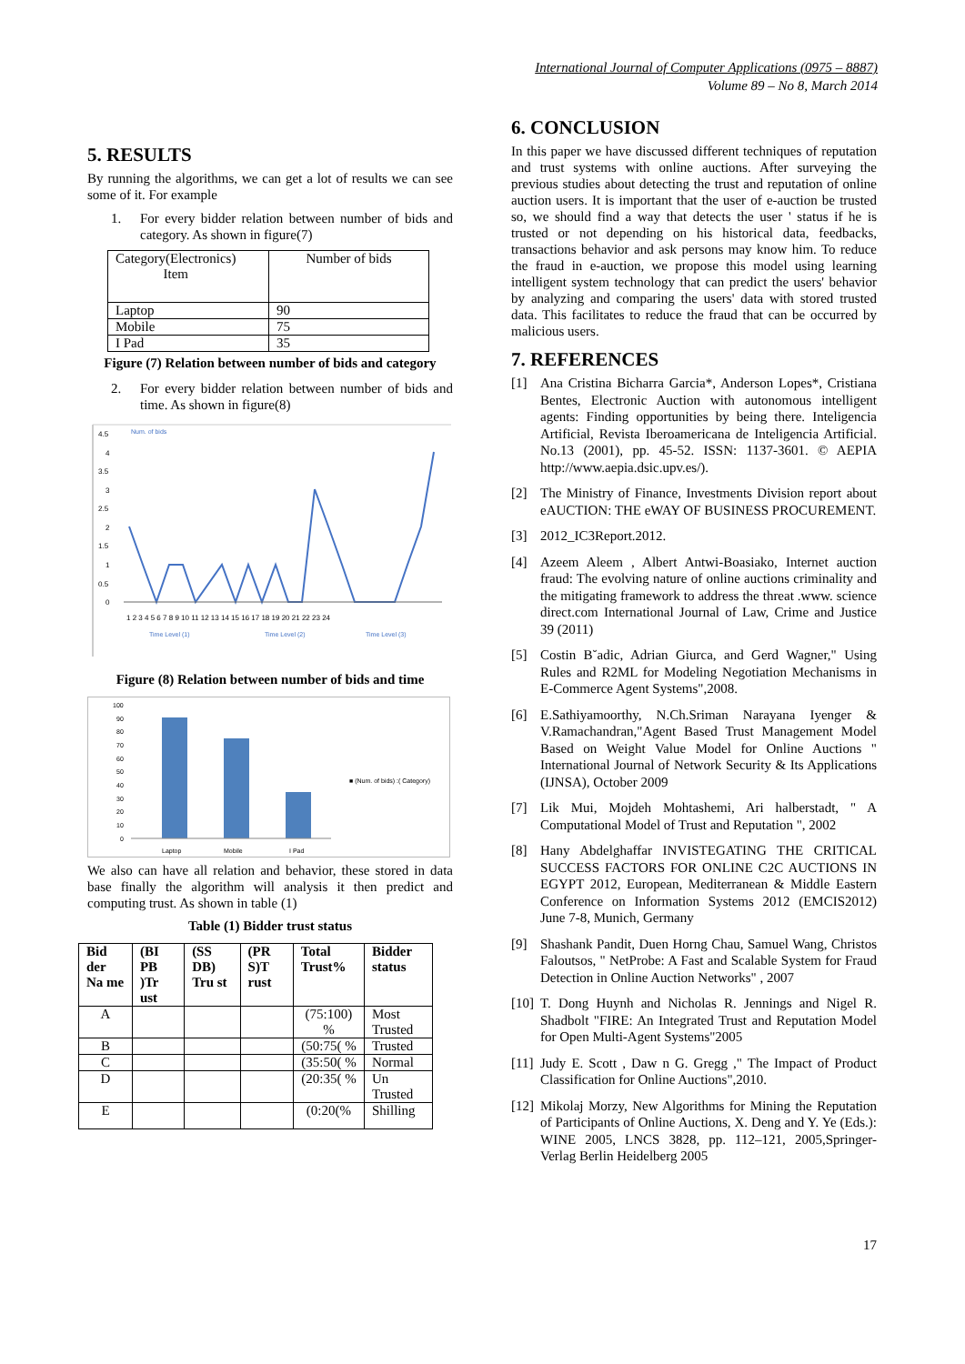International Journal of Computer Applications (0975 – 8887)
Volume 89 – No 8, March 2014
5. RESULTS
By running the algorithms, we can get a lot of results we can see some of it. For example
1. For every bidder relation between number of bids and category. As shown in figure(7)
| Category(Electronics) Item | Number of bids |
| Laptop | 90 |
| Mobile | 75 |
| I Pad | 35 |
Figure (7) Relation between number of bids and category
2. For every bidder relation between number of bids and time. As shown in figure(8)
4.5
4
3.5
3
2.5
2
1.5
1
0.5
0
Num. of bids
1 2 3 4 5 6 7 8 9 10 11 12 13 14 15 16 17 18 19 20 21 22 23 24
Time Level (1)
Time Level (2)
Time Level (3)
Figure (8) Relation between number of bids and time
100
90
80
70
60
50
40
30
20
10
0
Laptop
Mobile
I Pad
■ (Num. of bids) :( Category)
We also can have all relation and behavior, these stored in data base finally the algorithm will analysis it then predict and computing trust. As shown in table (1)
Table (1) Bidder trust status
| Bid der Na me | (BI PB )Tr ust | (SS DB) Tru st | (PR S)T rust | Total Trust% | Bidder status |
| --- | --- | --- | --- | --- | --- |
| A | | | | (75:100) % | Most Trusted |
| B | | | | (50:75( % | Trusted |
| C | | | | (35:50( % | Normal |
| D | | | | (20:35( % | Un Trusted |
| E | | | | (0:20(% | Shilling |
6. CONCLUSION
In this paper we have discussed different techniques of reputation and trust systems with online auctions. After surveying the previous studies about detecting the trust and reputation of online auction users. It is important that the user of e-auction be trusted so, we should find a way that detects the user ' status if he is trusted or not depending on his historical data, feedbacks, transactions behavior and ask persons may know him. To reduce the fraud in e-auction, we propose this model using learning intelligent system technology that can predict the users' behavior by analyzing and comparing the users' data with stored trusted data. This facilitates to reduce the fraud that can be occurred by malicious users.
7. REFERENCES
[1] Ana Cristina Bicharra Garcia*, Anderson Lopes*, Cristiana Bentes, Electronic Auction with autonomous intelligent agents: Finding opportunities by being there. Inteligencia Artificial, Revista Iberoamericana de Inteligencia Artificial. No.13 (2001), pp. 45-52. ISSN: 1137-3601. © AEPIA http://www.aepia.dsic.upv.es/).
[2] The Ministry of Finance, Investments Division report about eAUCTION: THE eWAY OF BUSINESS PROCUREMENT.
[3] 2012_IC3Report.2012.
[4] Azeem Aleem , Albert Antwi-Boasiako, Internet auction fraud: The evolving nature of online auctions criminality and the mitigating framework to address the threat .www. science direct.com International Journal of Law, Crime and Justice 39 (2011)
[5] Costin B˘adic, Adrian Giurca, and Gerd Wagner," Using Rules and R2ML for Modeling Negotiation Mechanisms in E-Commerce Agent Systems",2008.
[6] E.Sathiyamoorthy, N.Ch.Sriman Narayana Iyenger & V.Ramachandran,"Agent Based Trust Management Model Based on Weight Value Model for Online Auctions " International Journal of Network Security & Its Applications (IJNSA), October 2009
[7] Lik Mui, Mojdeh Mohtashemi, Ari halberstadt, " A Computational Model of Trust and Reputation ", 2002
[8] Hany Abdelghaffar INVISTEGATING THE CRITICAL SUCCESS FACTORS FOR ONLINE C2C AUCTIONS IN EGYPT 2012, European, Mediterranean & Middle Eastern Conference on Information Systems 2012 (EMCIS2012) June 7-8, Munich, Germany
[9] Shashank Pandit, Duen Horng Chau, Samuel Wang, Christos Faloutsos, " NetProbe: A Fast and Scalable System for Fraud Detection in Online Auction Networks" , 2007
[10] T. Dong Huynh and Nicholas R. Jennings and Nigel R. Shadbolt "FIRE: An Integrated Trust and Reputation Model for Open Multi-Agent Systems"2005
[11] Judy E. Scott , Daw n G. Gregg ," The Impact of Product Classification for Online Auctions",2010.
[12] Mikolaj Morzy, New Algorithms for Mining the Reputation of Participants of Online Auctions, X. Deng and Y. Ye (Eds.): WINE 2005, LNCS 3828, pp. 112–121, 2005,Springer-Verlag Berlin Heidelberg 2005
17